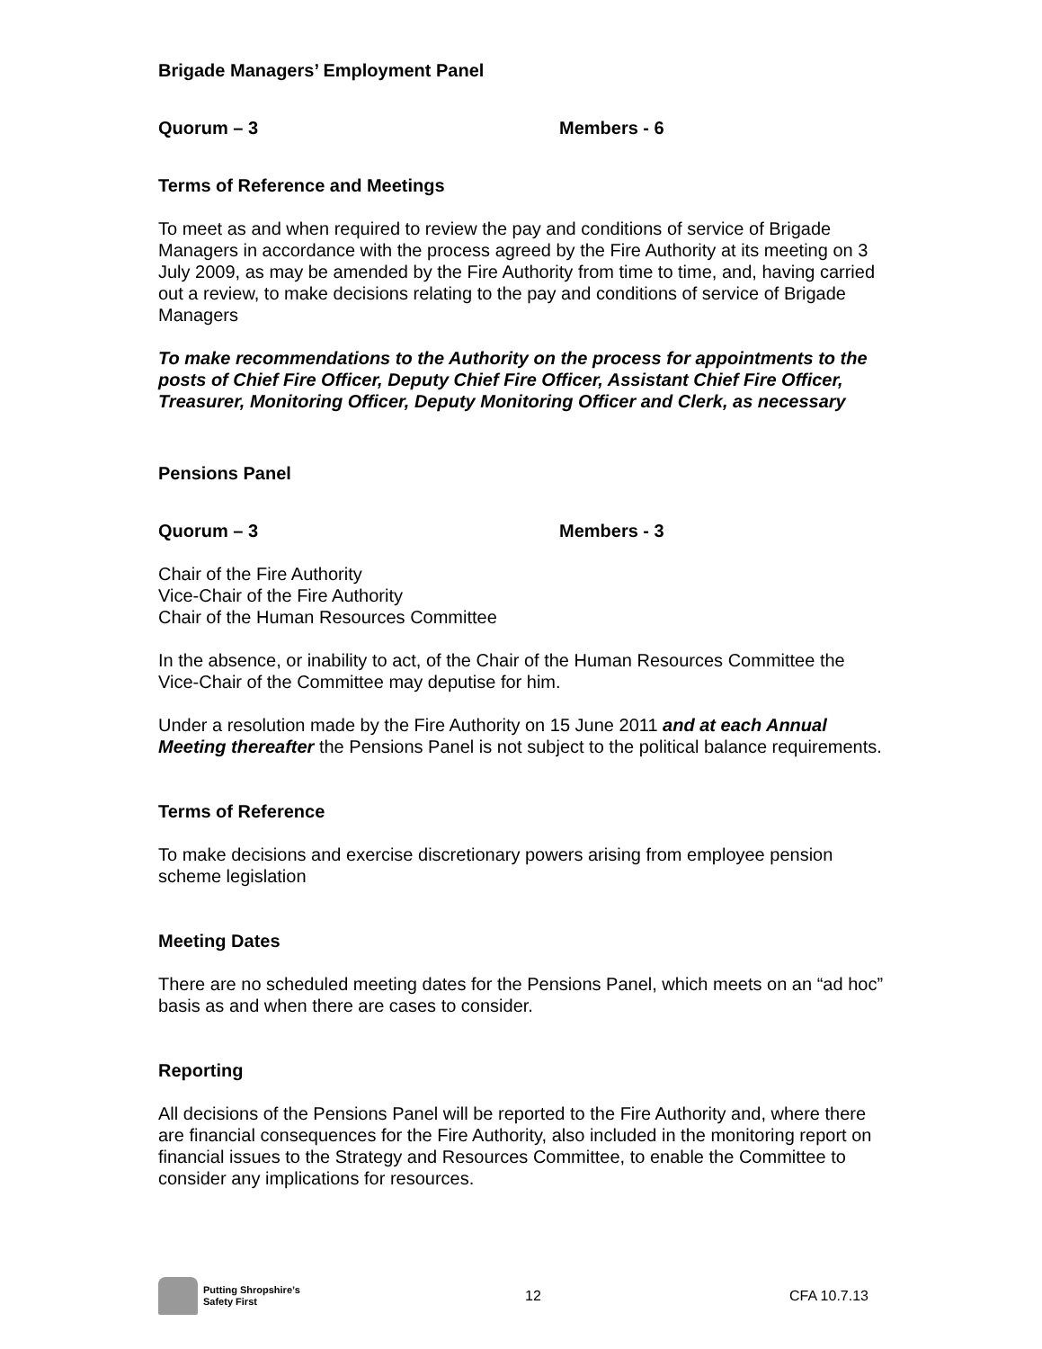Brigade Managers’ Employment Panel
Quorum – 3 Members - 6
Terms of Reference and Meetings
To meet as and when required to review the pay and conditions of service of Brigade Managers in accordance with the process agreed by the Fire Authority at its meeting on 3 July 2009, as may be amended by the Fire Authority from time to time, and, having carried out a review, to make decisions relating to the pay and conditions of service of Brigade Managers
To make recommendations to the Authority on the process for appointments to the posts of Chief Fire Officer, Deputy Chief Fire Officer, Assistant Chief Fire Officer, Treasurer, Monitoring Officer, Deputy Monitoring Officer and Clerk, as necessary
Pensions Panel
Quorum – 3 Members - 3
Chair of the Fire Authority
Vice-Chair of the Fire Authority
Chair of the Human Resources Committee
In the absence, or inability to act, of the Chair of the Human Resources Committee the Vice-Chair of the Committee may deputise for him.
Under a resolution made by the Fire Authority on 15 June 2011 and at each Annual Meeting thereafter the Pensions Panel is not subject to the political balance requirements.
Terms of Reference
To make decisions and exercise discretionary powers arising from employee pension scheme legislation
Meeting Dates
There are no scheduled meeting dates for the Pensions Panel, which meets on an “ad hoc” basis as and when there are cases to consider.
Reporting
All decisions of the Pensions Panel will be reported to the Fire Authority and, where there are financial consequences for the Fire Authority, also included in the monitoring report on financial issues to the Strategy and Resources Committee, to enable the Committee to consider any implications for resources.
Putting Shropshire’s
Safety First
12 CFA 10.7.13